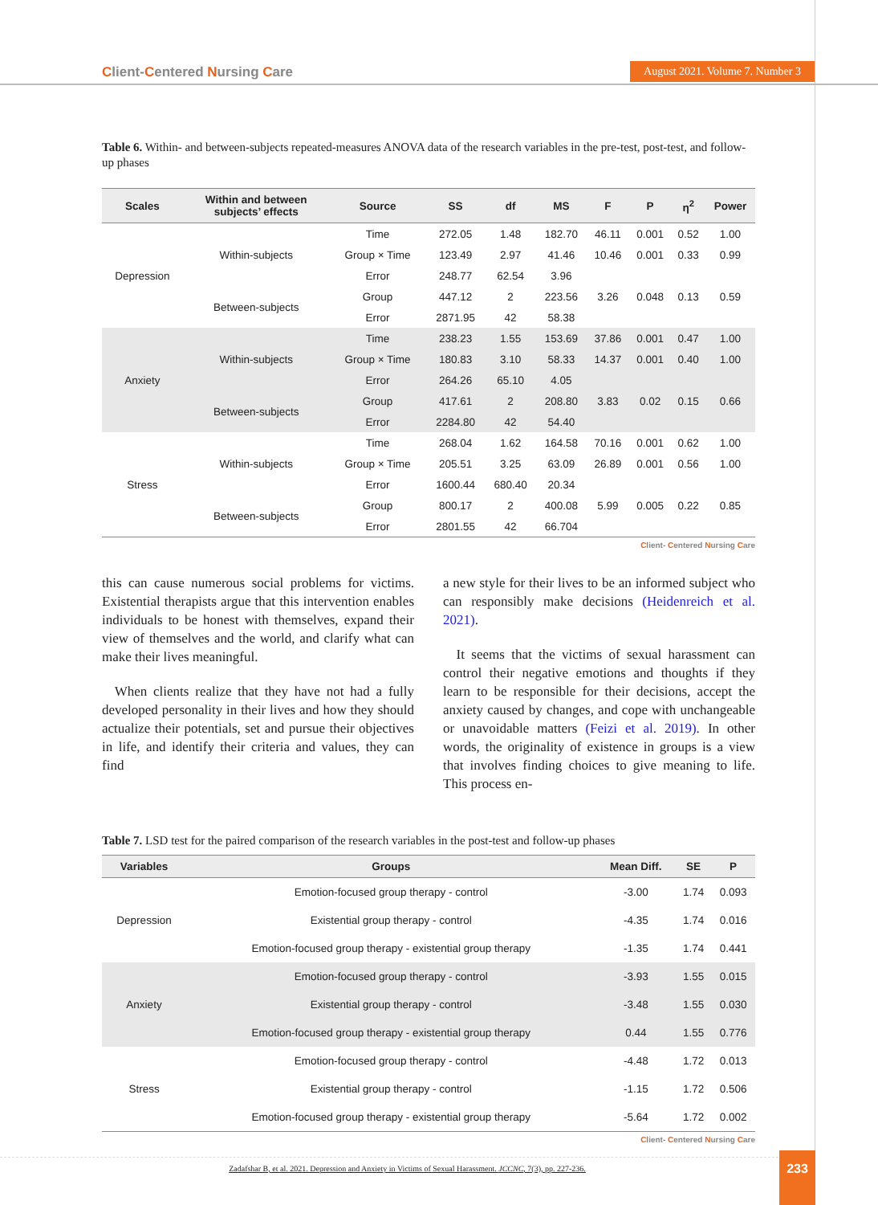Client-Centered Nursing Care
August 2021. Volume 7. Number 3
Table 6. Within- and between-subjects repeated-measures ANOVA data of the research variables in the pre-test, post-test, and follow-up phases
| Scales | Within and between subjects’ effects | Source | SS | df | MS | F | P | η<sup>2</sup> | Power |
| --- | --- | --- | --- | --- | --- | --- | --- | --- | --- |
| Depression | Within-subjects | Time | 272.05 | 1.48 | 182.70 | 46.11 | 0.001 | 0.52 | 1.00 |
| | | Group × Time | 123.49 | 2.97 | 41.46 | 10.46 | 0.001 | 0.33 | 0.99 |
| | | Error | 248.77 | 62.54 | 3.96 | | | | |
| | Between-subjects | Group | 447.12 | 2 | 223.56 | 3.26 | 0.048 | 0.13 | 0.59 |
| | | Error | 2871.95 | 42 | 58.38 | | | | |
| Anxiety | Within-subjects | Time | 238.23 | 1.55 | 153.69 | 37.86 | 0.001 | 0.47 | 1.00 |
| | | Group × Time | 180.83 | 3.10 | 58.33 | 14.37 | 0.001 | 0.40 | 1.00 |
| | | Error | 264.26 | 65.10 | 4.05 | | | | |
| | Between-subjects | Group | 417.61 | 2 | 208.80 | 3.83 | 0.02 | 0.15 | 0.66 |
| | | Error | 2284.80 | 42 | 54.40 | | | | |
| Stress | Within-subjects | Time | 268.04 | 1.62 | 164.58 | 70.16 | 0.001 | 0.62 | 1.00 |
| | | Group × Time | 205.51 | 3.25 | 63.09 | 26.89 | 0.001 | 0.56 | 1.00 |
| | | Error | 1600.44 | 680.40 | 20.34 | | | | |
| | Between-subjects | Group | 800.17 | 2 | 400.08 | 5.99 | 0.005 | 0.22 | 0.85 |
| | | Error | 2801.55 | 42 | 66.704 | | | | |
Client- Centered Nursing Care
this can cause numerous social problems for victims. Existential therapists argue that this intervention enables individuals to be honest with themselves, expand their view of themselves and the world, and clarify what can make their lives meaningful.
When clients realize that they have not had a fully developed personality in their lives and how they should actualize their potentials, set and pursue their objectives in life, and identify their criteria and values, they can find
a new style for their lives to be an informed subject who can responsibly make decisions (Heidenreich et al. 2021).
It seems that the victims of sexual harassment can control their negative emotions and thoughts if they learn to be responsible for their decisions, accept the anxiety caused by changes, and cope with unchangeable or unavoidable matters (Feizi et al. 2019). In other words, the originality of existence in groups is a view that involves finding choices to give meaning to life. This process en-
Table 7. LSD test for the paired comparison of the research variables in the post-test and follow-up phases
| Variables | Groups | Mean Diff. | SE | P |
| --- | --- | --- | --- | --- |
| Depression | Emotion-focused group therapy - control | -3.00 | 1.74 | 0.093 |
| | Existential group therapy - control | -4.35 | 1.74 | 0.016 |
| | Emotion-focused group therapy - existential group therapy | -1.35 | 1.74 | 0.441 |
| Anxiety | Emotion-focused group therapy - control | -3.93 | 1.55 | 0.015 |
| | Existential group therapy - control | -3.48 | 1.55 | 0.030 |
| | Emotion-focused group therapy - existential group therapy | 0.44 | 1.55 | 0.776 |
| Stress | Emotion-focused group therapy - control | -4.48 | 1.72 | 0.013 |
| | Existential group therapy - control | -1.15 | 1.72 | 0.506 |
| | Emotion-focused group therapy - existential group therapy | -5.64 | 1.72 | 0.002 |
Client- Centered Nursing Care
Zadafshar B, et al. 2021. Depression and Anxiety in Victims of Sexual Harassment. JCCNC, 7(3), pp. 227-236. 233